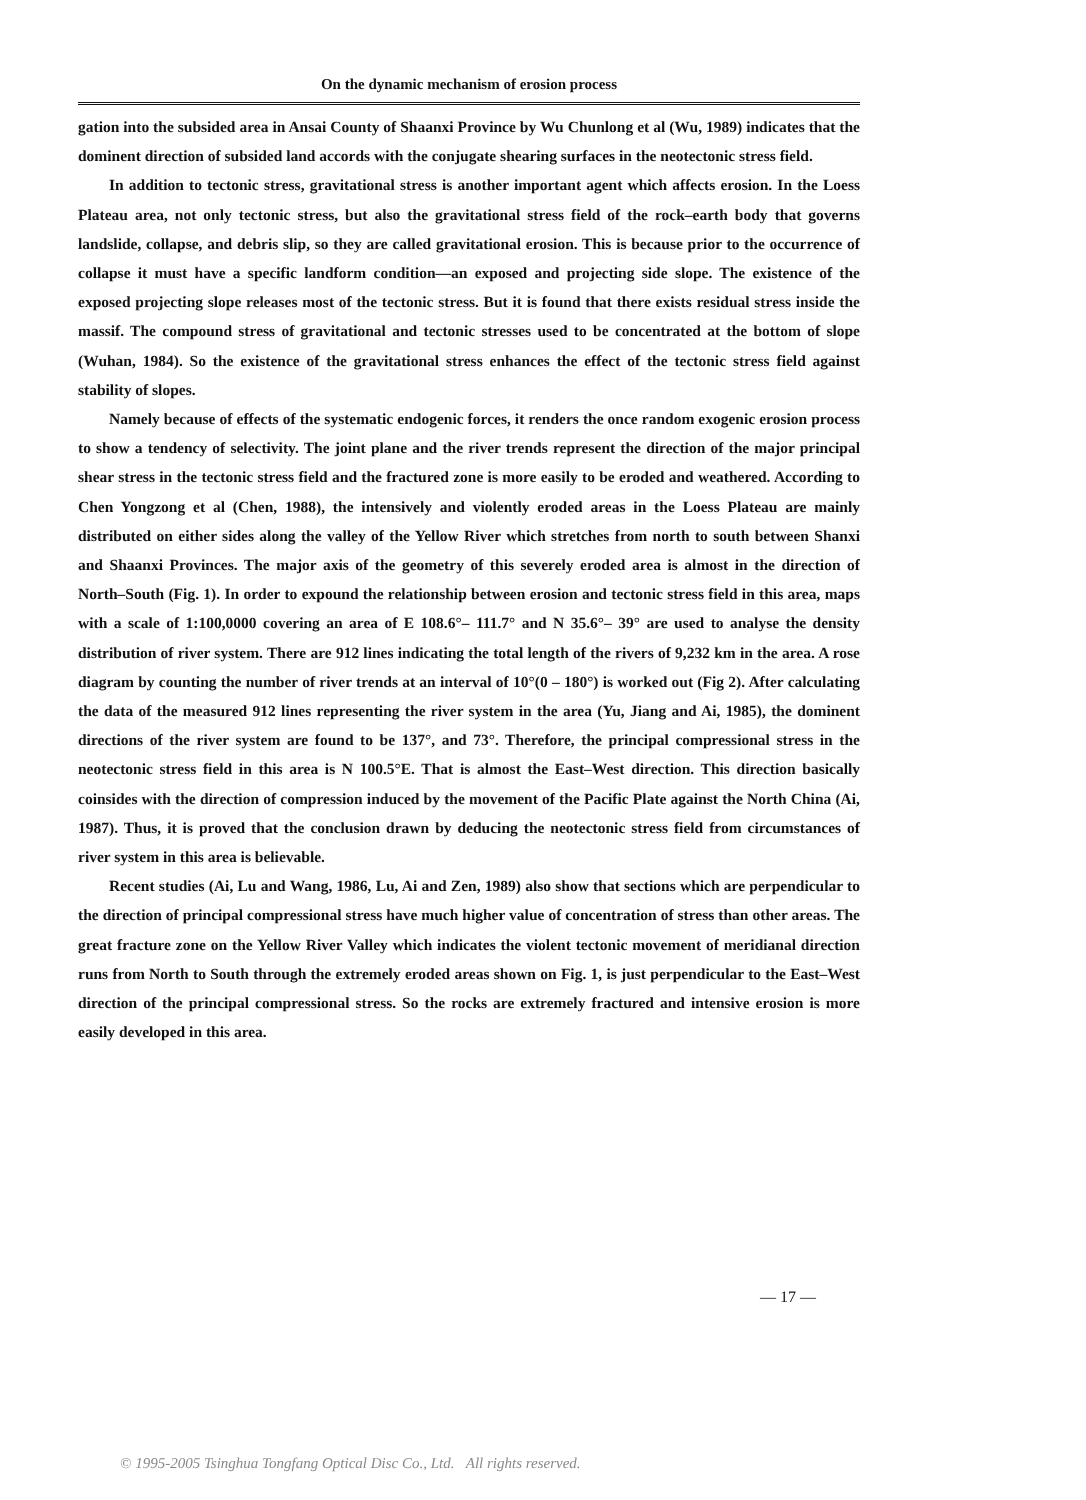On the dynamic mechanism of erosion process
gation into the subsided area in Ansai County of Shaanxi Province by Wu Chunlong et al (Wu, 1989) indicates that the dominent direction of subsided land accords with the conjugate shearing surfaces in the neotectonic stress field.
In addition to tectonic stress, gravitational stress is another important agent which affects erosion. In the Loess Plateau area, not only tectonic stress, but also the gravitational stress field of the rock–earth body that governs landslide, collapse, and debris slip, so they are called gravitational erosion. This is because prior to the occurrence of collapse it must have a specific landform condition—an exposed and projecting side slope. The existence of the exposed projecting slope releases most of the tectonic stress. But it is found that there exists residual stress inside the massif. The compound stress of gravitational and tectonic stresses used to be concentrated at the bottom of slope (Wuhan, 1984). So the existence of the gravitational stress enhances the effect of the tectonic stress field against stability of slopes.
Namely because of effects of the systematic endogenic forces, it renders the once random exogenic erosion process to show a tendency of selectivity. The joint plane and the river trends represent the direction of the major principal shear stress in the tectonic stress field and the fractured zone is more easily to be eroded and weathered. According to Chen Yongzong et al (Chen, 1988), the intensively and violently eroded areas in the Loess Plateau are mainly distributed on either sides along the valley of the Yellow River which stretches from north to south between Shanxi and Shaanxi Provinces. The major axis of the geometry of this severely eroded area is almost in the direction of North–South (Fig. 1). In order to expound the relationship between erosion and tectonic stress field in this area, maps with a scale of 1:100,0000 covering an area of E 108.6°– 111.7° and N 35.6°– 39° are used to analyse the density distribution of river system. There are 912 lines indicating the total length of the rivers of 9,232 km in the area. A rose diagram by counting the number of river trends at an interval of 10°(0 – 180°) is worked out (Fig 2). After calculating the data of the measured 912 lines representing the river system in the area (Yu, Jiang and Ai, 1985), the dominent directions of the river system are found to be 137°, and 73°. Therefore, the principal compressional stress in the neotectonic stress field in this area is N 100.5°E. That is almost the East–West direction. This direction basically coinsides with the direction of compression induced by the movement of the Pacific Plate against the North China (Ai, 1987). Thus, it is proved that the conclusion drawn by deducing the neotectonic stress field from circumstances of river system in this area is believable.
Recent studies (Ai, Lu and Wang, 1986, Lu, Ai and Zen, 1989) also show that sections which are perpendicular to the direction of principal compressional stress have much higher value of concentration of stress than other areas. The great fracture zone on the Yellow River Valley which indicates the violent tectonic movement of meridianal direction runs from North to South through the extremely eroded areas shown on Fig. 1, is just perpendicular to the East–West direction of the principal compressional stress. So the rocks are extremely fractured and intensive erosion is more easily developed in this area.
— 17 —
© 1995-2005 Tsinghua Tongfang Optical Disc Co., Ltd. All rights reserved.